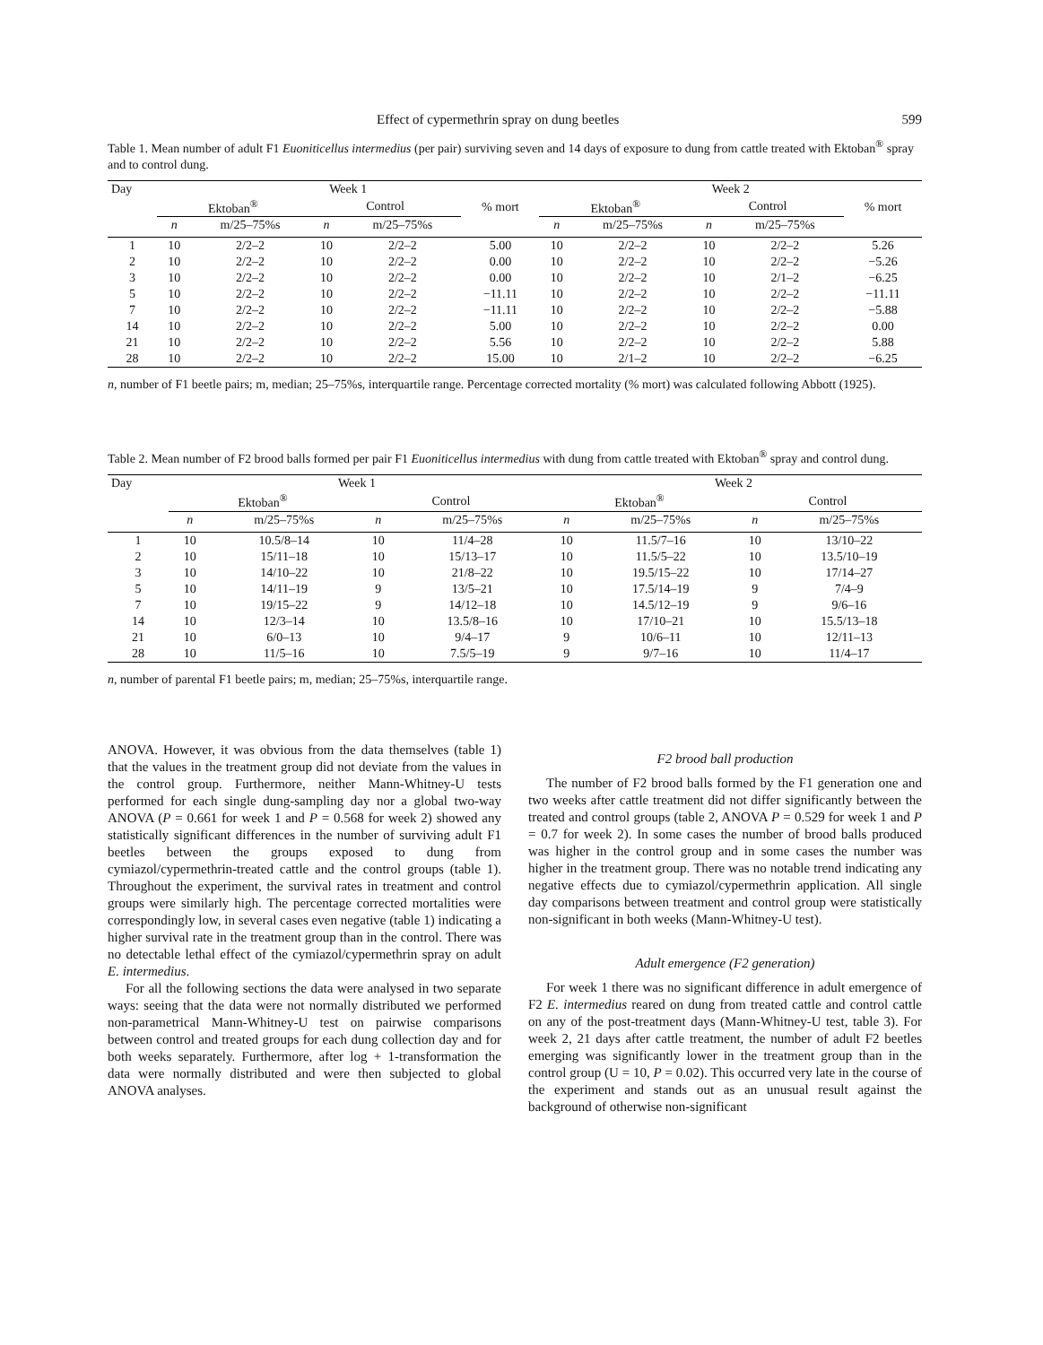Effect of cypermethrin spray on dung beetles 599
Table 1. Mean number of adult F1 Euoniticellus intermedius (per pair) surviving seven and 14 days of exposure to dung from cattle treated with Ektoban<sup>®</sup> spray and to control dung.
| Day | Week 1 | | | | | Week 2 | | | | |
| --- | --- | --- | --- | --- | --- | --- | --- | --- | --- | --- |
| | Ektoban<sup>®</sup> | | Control | | % mort | Ektoban<sup>®</sup> | | Control | | % mort |
| | n | m/25–75%s | n | m/25–75%s | | n | m/25–75%s | n | m/25–75%s | |
| 1 | 10 | 2/2–2 | 10 | 2/2–2 | 5.00 | 10 | 2/2–2 | 10 | 2/2–2 | 5.26 |
| 2 | 10 | 2/2–2 | 10 | 2/2–2 | 0.00 | 10 | 2/2–2 | 10 | 2/2–2 | −5.26 |
| 3 | 10 | 2/2–2 | 10 | 2/2–2 | 0.00 | 10 | 2/2–2 | 10 | 2/1–2 | −6.25 |
| 5 | 10 | 2/2–2 | 10 | 2/2–2 | −11.11 | 10 | 2/2–2 | 10 | 2/2–2 | −11.11 |
| 7 | 10 | 2/2–2 | 10 | 2/2–2 | −11.11 | 10 | 2/2–2 | 10 | 2/2–2 | −5.88 |
| 14 | 10 | 2/2–2 | 10 | 2/2–2 | 5.00 | 10 | 2/2–2 | 10 | 2/2–2 | 0.00 |
| 21 | 10 | 2/2–2 | 10 | 2/2–2 | 5.56 | 10 | 2/2–2 | 10 | 2/2–2 | 5.88 |
| 28 | 10 | 2/2–2 | 10 | 2/2–2 | 15.00 | 10 | 2/1–2 | 10 | 2/2–2 | −6.25 |
n, number of F1 beetle pairs; m, median; 25–75%s, interquartile range. Percentage corrected mortality (% mort) was calculated following Abbott (1925).
Table 2. Mean number of F2 brood balls formed per pair F1 Euoniticellus intermedius with dung from cattle treated with Ektoban<sup>®</sup> spray and control dung.
| Day | Week 1 | | | | Week 2 | | | |
| --- | --- | --- | --- | --- | --- | --- | --- | --- |
| | Ektoban<sup>®</sup> | | Control | | Ektoban<sup>®</sup> | | Control | |
| | n | m/25–75%s | n | m/25–75%s | n | m/25–75%s | n | m/25–75%s |
| 1 | 10 | 10.5/8–14 | 10 | 11/4–28 | 10 | 11.5/7–16 | 10 | 13/10–22 |
| 2 | 10 | 15/11–18 | 10 | 15/13–17 | 10 | 11.5/5–22 | 10 | 13.5/10–19 |
| 3 | 10 | 14/10–22 | 10 | 21/8–22 | 10 | 19.5/15–22 | 10 | 17/14–27 |
| 5 | 10 | 14/11–19 | 9 | 13/5–21 | 10 | 17.5/14–19 | 9 | 7/4–9 |
| 7 | 10 | 19/15–22 | 9 | 14/12–18 | 10 | 14.5/12–19 | 9 | 9/6–16 |
| 14 | 10 | 12/3–14 | 10 | 13.5/8–16 | 10 | 17/10–21 | 10 | 15.5/13–18 |
| 21 | 10 | 6/0–13 | 10 | 9/4–17 | 9 | 10/6–11 | 10 | 12/11–13 |
| 28 | 10 | 11/5–16 | 10 | 7.5/5–19 | 9 | 9/7–16 | 10 | 11/4–17 |
n, number of parental F1 beetle pairs; m, median; 25–75%s, interquartile range.
ANOVA. However, it was obvious from the data themselves (table 1) that the values in the treatment group did not deviate from the values in the control group. Furthermore, neither Mann-Whitney-U tests performed for each single dung-sampling day nor a global two-way ANOVA (P = 0.661 for week 1 and P = 0.568 for week 2) showed any statistically significant differences in the number of surviving adult F1 beetles between the groups exposed to dung from cymiazol/cypermethrin-treated cattle and the control groups (table 1). Throughout the experiment, the survival rates in treatment and control groups were similarly high. The percentage corrected mortalities were correspondingly low, in several cases even negative (table 1) indicating a higher survival rate in the treatment group than in the control. There was no detectable lethal effect of the cymiazol/cypermethrin spray on adult E. intermedius.
For all the following sections the data were analysed in two separate ways: seeing that the data were not normally distributed we performed non-parametrical Mann-Whitney-U test on pairwise comparisons between control and treated groups for each dung collection day and for both weeks separately. Furthermore, after log + 1-transformation the data were normally distributed and were then subjected to global ANOVA analyses.
F2 brood ball production
The number of F2 brood balls formed by the F1 generation one and two weeks after cattle treatment did not differ significantly between the treated and control groups (table 2, ANOVA P = 0.529 for week 1 and P = 0.7 for week 2). In some cases the number of brood balls produced was higher in the control group and in some cases the number was higher in the treatment group. There was no notable trend indicating any negative effects due to cymiazol/cypermethrin application. All single day comparisons between treatment and control group were statistically non-significant in both weeks (Mann-Whitney-U test).
Adult emergence (F2 generation)
For week 1 there was no significant difference in adult emergence of F2 E. intermedius reared on dung from treated cattle and control cattle on any of the post-treatment days (Mann-Whitney-U test, table 3). For week 2, 21 days after cattle treatment, the number of adult F2 beetles emerging was significantly lower in the treatment group than in the control group (U = 10, P = 0.02). This occurred very late in the course of the experiment and stands out as an unusual result against the background of otherwise non-significant